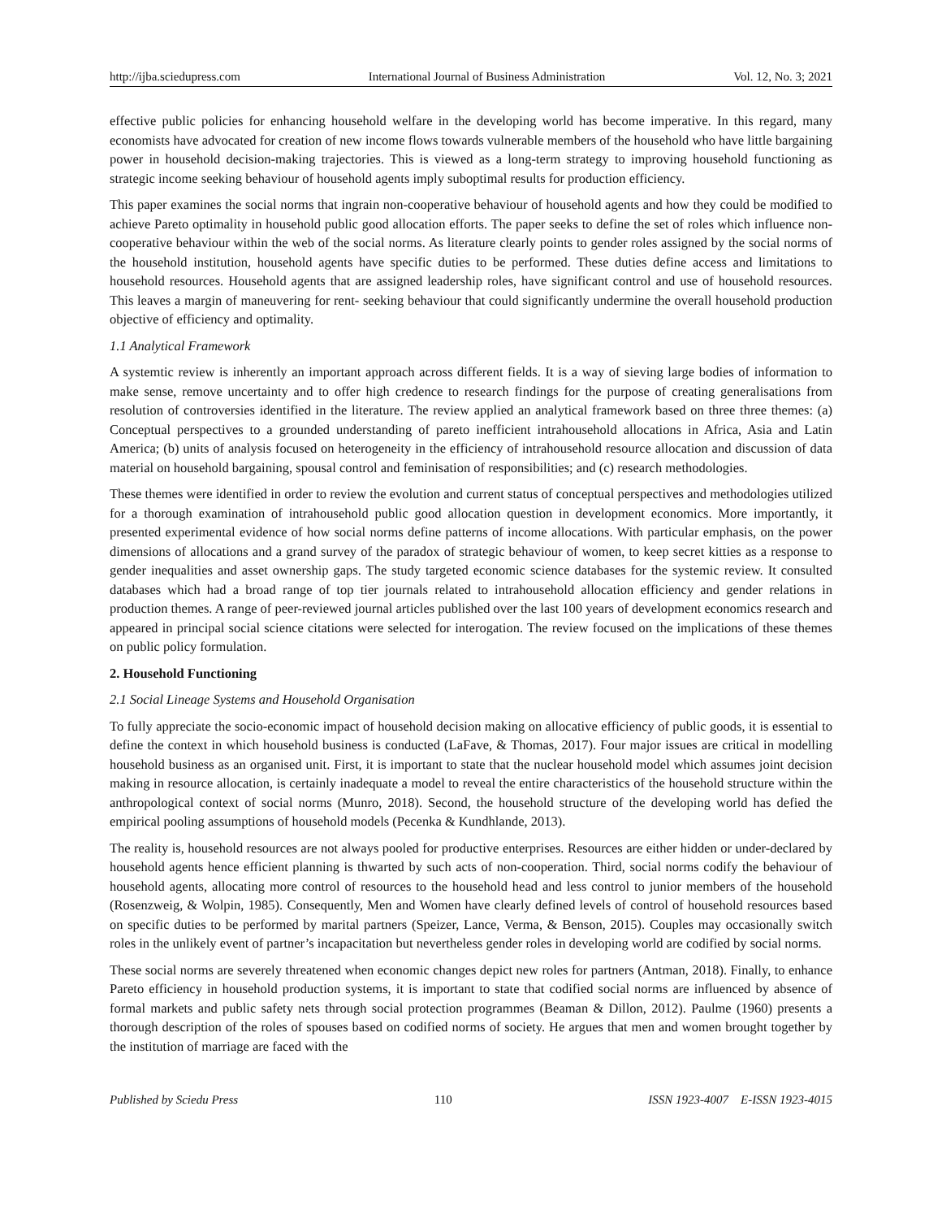http://ijba.sciedupress.com International Journal of Business Administration Vol. 12, No. 3; 2021
effective public policies for enhancing household welfare in the developing world has become imperative. In this regard, many economists have advocated for creation of new income flows towards vulnerable members of the household who have little bargaining power in household decision-making trajectories. This is viewed as a long-term strategy to improving household functioning as strategic income seeking behaviour of household agents imply suboptimal results for production efficiency.
This paper examines the social norms that ingrain non-cooperative behaviour of household agents and how they could be modified to achieve Pareto optimality in household public good allocation efforts. The paper seeks to define the set of roles which influence non-cooperative behaviour within the web of the social norms. As literature clearly points to gender roles assigned by the social norms of the household institution, household agents have specific duties to be performed. These duties define access and limitations to household resources. Household agents that are assigned leadership roles, have significant control and use of household resources. This leaves a margin of maneuvering for rent- seeking behaviour that could significantly undermine the overall household production objective of efficiency and optimality.
1.1 Analytical Framework
A systemtic review is inherently an important approach across different fields. It is a way of sieving large bodies of information to make sense, remove uncertainty and to offer high credence to research findings for the purpose of creating generalisations from resolution of controversies identified in the literature. The review applied an analytical framework based on three three themes: (a) Conceptual perspectives to a grounded understanding of pareto inefficient intrahousehold allocations in Africa, Asia and Latin America; (b) units of analysis focused on heterogeneity in the efficiency of intrahousehold resource allocation and discussion of data material on household bargaining, spousal control and feminisation of responsibilities; and (c) research methodologies.
These themes were identified in order to review the evolution and current status of conceptual perspectives and methodologies utilized for a thorough examination of intrahousehold public good allocation question in development economics. More importantly, it presented experimental evidence of how social norms define patterns of income allocations. With particular emphasis, on the power dimensions of allocations and a grand survey of the paradox of strategic behaviour of women, to keep secret kitties as a response to gender inequalities and asset ownership gaps. The study targeted economic science databases for the systemic review. It consulted databases which had a broad range of top tier journals related to intrahousehold allocation efficiency and gender relations in production themes. A range of peer-reviewed journal articles published over the last 100 years of development economics research and appeared in principal social science citations were selected for interogation. The review focused on the implications of these themes on public policy formulation.
2. Household Functioning
2.1 Social Lineage Systems and Household Organisation
To fully appreciate the socio-economic impact of household decision making on allocative efficiency of public goods, it is essential to define the context in which household business is conducted (LaFave, & Thomas, 2017). Four major issues are critical in modelling household business as an organised unit. First, it is important to state that the nuclear household model which assumes joint decision making in resource allocation, is certainly inadequate a model to reveal the entire characteristics of the household structure within the anthropological context of social norms (Munro, 2018). Second, the household structure of the developing world has defied the empirical pooling assumptions of household models (Pecenka & Kundhlande, 2013).
The reality is, household resources are not always pooled for productive enterprises. Resources are either hidden or under-declared by household agents hence efficient planning is thwarted by such acts of non-cooperation. Third, social norms codify the behaviour of household agents, allocating more control of resources to the household head and less control to junior members of the household (Rosenzweig, & Wolpin, 1985). Consequently, Men and Women have clearly defined levels of control of household resources based on specific duties to be performed by marital partners (Speizer, Lance, Verma, & Benson, 2015). Couples may occasionally switch roles in the unlikely event of partner’s incapacitation but nevertheless gender roles in developing world are codified by social norms.
These social norms are severely threatened when economic changes depict new roles for partners (Antman, 2018). Finally, to enhance Pareto efficiency in household production systems, it is important to state that codified social norms are influenced by absence of formal markets and public safety nets through social protection programmes (Beaman & Dillon, 2012). Paulme (1960) presents a thorough description of the roles of spouses based on codified norms of society. He argues that men and women brought together by the institution of marriage are faced with the
Published by Sciedu Press 110 ISSN 1923-4007 E-ISSN 1923-4015